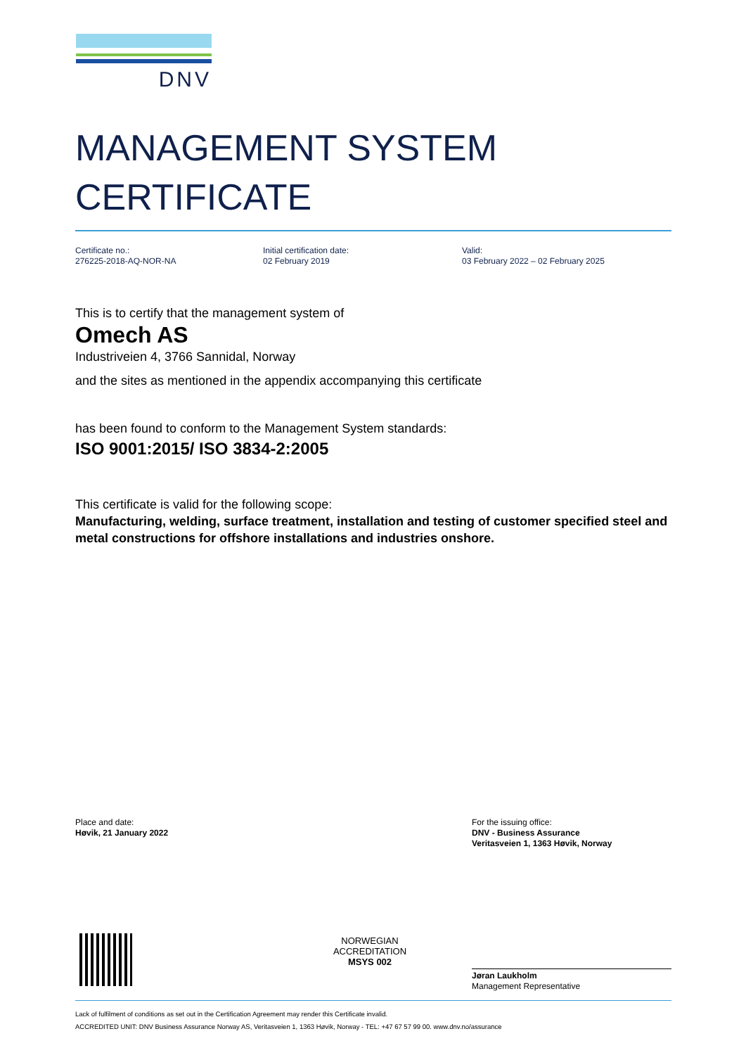DNV
MANAGEMENT SYSTEM
CERTIFICATE
Certificate no.:
276225-2018-AQ-NOR-NA
Initial certification date:
02 February 2019
Valid:
03 February 2022 – 02 February 2025
This is to certify that the management system of
Omech AS
Industriveien 4, 3766 Sannidal, Norway
and the sites as mentioned in the appendix accompanying this certificate
has been found to conform to the Management System standards:
ISO 9001:2015/ ISO 3834-2:2005
This certificate is valid for the following scope:
Manufacturing, welding, surface treatment, installation and testing of customer specified steel and metal constructions for offshore installations and industries onshore.
Place and date:
Høvik, 21 January 2022
For the issuing office:
DNV - Business Assurance
Veritasveien 1, 1363 Høvik, Norway
Jøran Laukholm
Management Representative
NORWEGIAN
ACCREDITATION
MSYS 002
Lack of fulfilment of conditions as set out in the Certification Agreement may render this Certificate invalid.
ACCREDITED UNIT: DNV Business Assurance Norway AS, Veritasveien 1, 1363 Høvik, Norway - TEL: +47 67 57 99 00. www.dnv.no/assurance